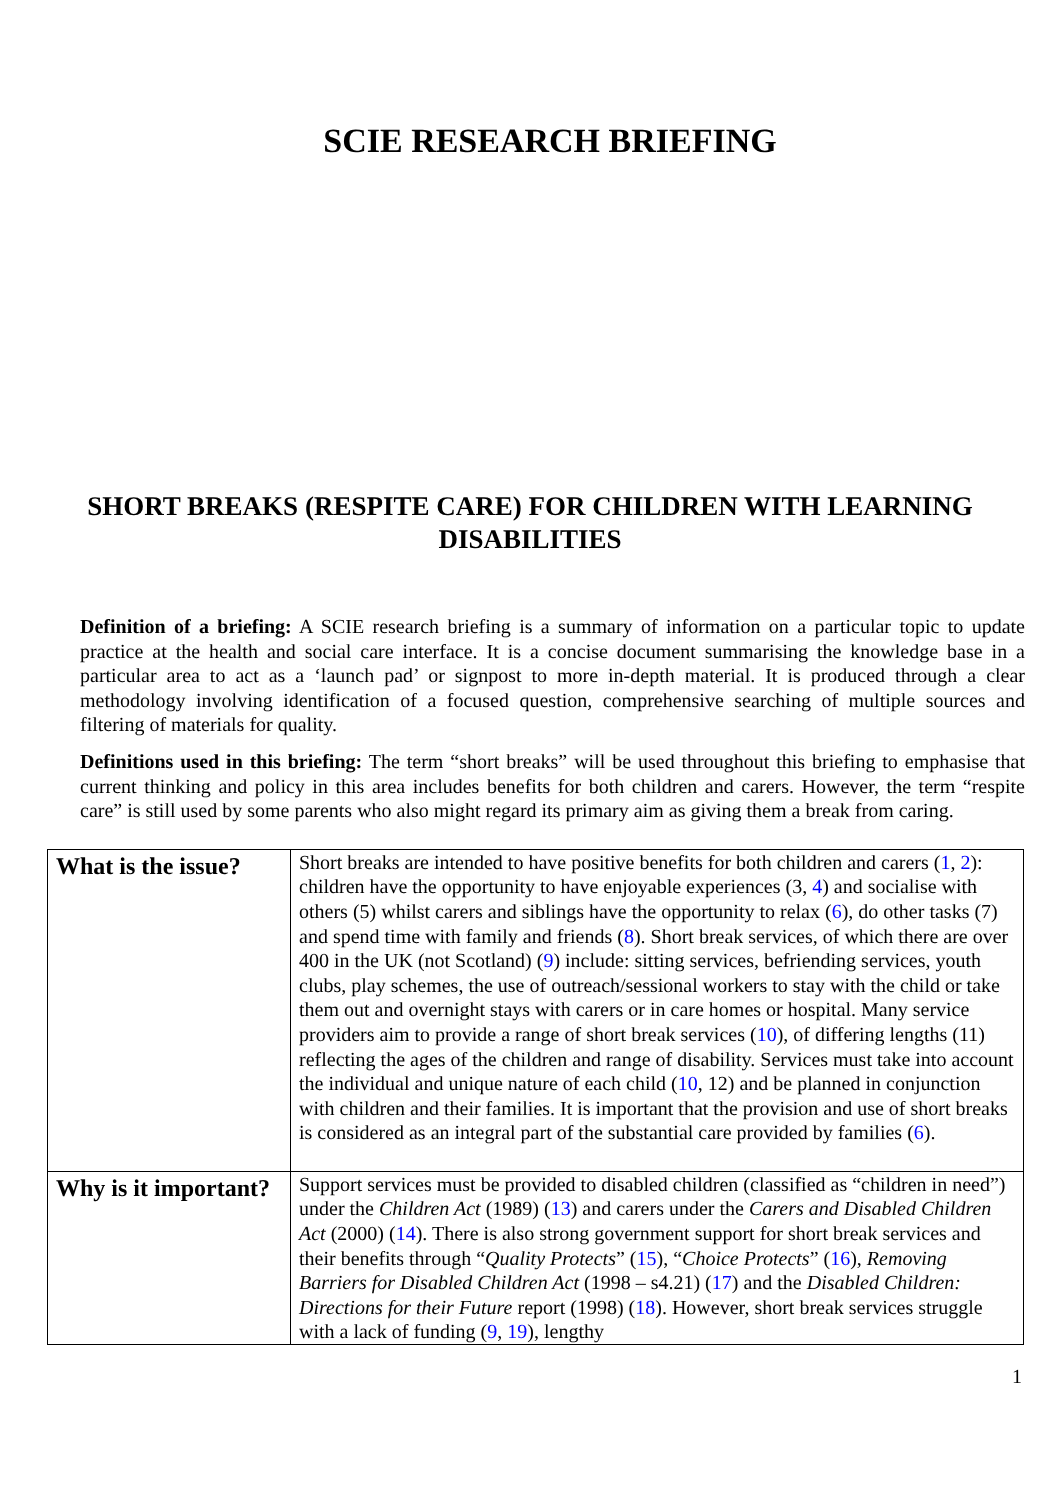SCIE RESEARCH BRIEFING
SHORT BREAKS (RESPITE CARE) FOR CHILDREN WITH LEARNING
DISABILITIES
Definition of a briefing: A SCIE research briefing is a summary of information on a particular topic to update practice at the health and social care interface. It is a concise document summarising the knowledge base in a particular area to act as a ‘launch pad’ or signpost to more in-depth material. It is produced through a clear methodology involving identification of a focused question, comprehensive searching of multiple sources and filtering of materials for quality.
Definitions used in this briefing: The term “short breaks” will be used throughout this briefing to emphasise that current thinking and policy in this area includes benefits for both children and carers. However, the term “respite care” is still used by some parents who also might regard its primary aim as giving them a break from caring.
| What is the issue? | Short breaks are intended to have positive benefits for both children and carers ( 1 , 2 ): children have the opportunity to have enjoyable experiences (3, 4 ) and socialise with others (5) whilst carers and siblings have the opportunity to relax ( 6 ), do other tasks (7) and spend time with family and friends ( 8 ). Short break services, of which there are over 400 in the UK (not Scotland) ( 9 ) include: sitting services, befriending services, youth clubs, play schemes, the use of outreach/sessional workers to stay with the child or take them out and overnight stays with carers or in care homes or hospital. Many service providers aim to provide a range of short break services ( 10 ), of differing lengths (11) reflecting the ages of the children and range of disability. Services must take into account the individual and unique nature of each child ( 10 , 12) and be planned in conjunction with children and their families. It is important that the provision and use of short breaks is considered as an integral part of the substantial care provided by families ( 6 ). |
| Why is it important? | Support services must be provided to disabled children (classified as “children in need”) under the Children Act (1989) ( 13 ) and carers under the Carers and Disabled Children Act (2000) ( 14 ). There is also strong government support for short break services and their benefits through “ Quality Protects ” ( 15 ), “ Choice Protects ” ( 16 ), Removing Barriers for Disabled Children Act (1998 – s4.21) ( 17 ) and the Disabled Children: Directions for their Future report (1998) ( 18 ). However, short break services struggle with a lack of funding ( 9 , 19 ), lengthy |
1